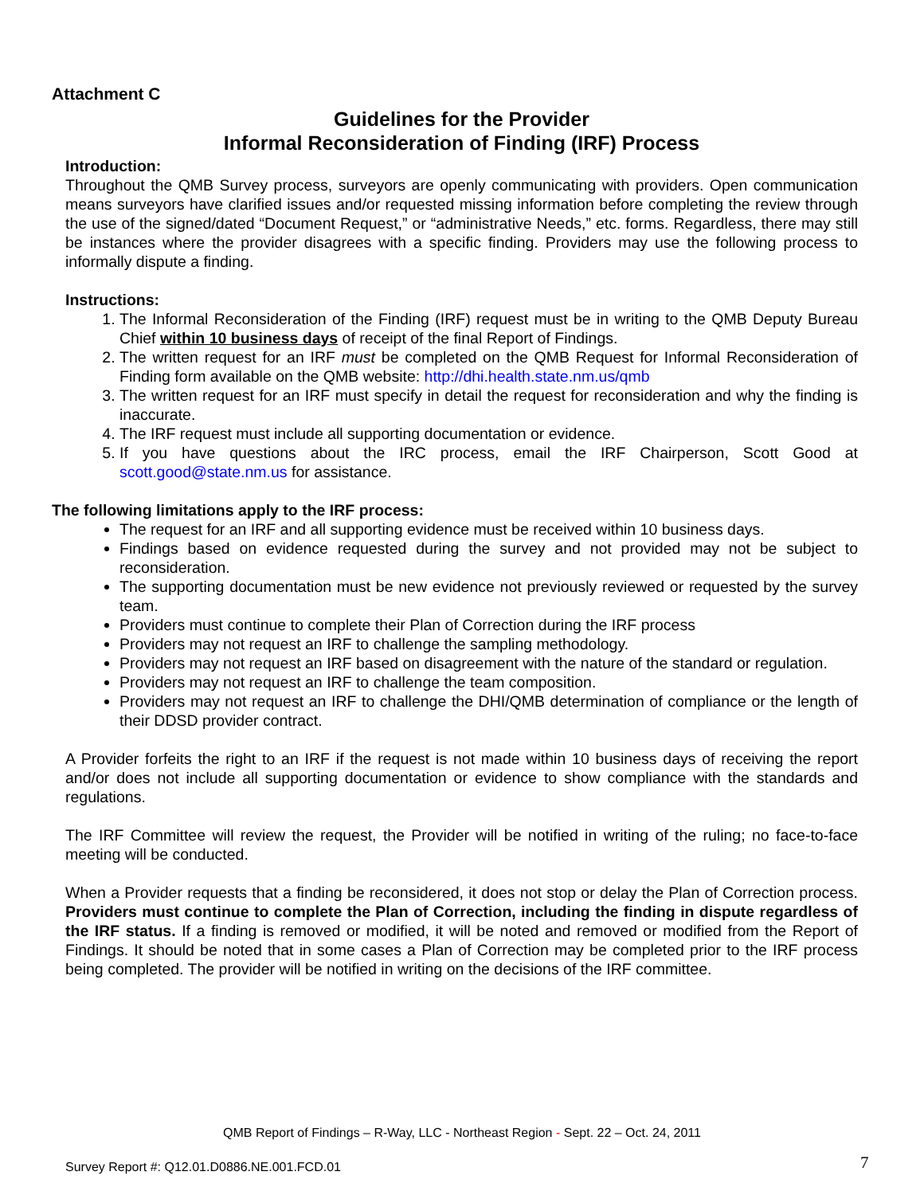Attachment C
Guidelines for the Provider
Informal Reconsideration of Finding (IRF) Process
Introduction:
Throughout the QMB Survey process, surveyors are openly communicating with providers. Open communication means surveyors have clarified issues and/or requested missing information before completing the review through the use of the signed/dated “Document Request,” or “administrative Needs,” etc. forms. Regardless, there may still be instances where the provider disagrees with a specific finding. Providers may use the following process to informally dispute a finding.
Instructions:
1. The Informal Reconsideration of the Finding (IRF) request must be in writing to the QMB Deputy Bureau Chief within 10 business days of receipt of the final Report of Findings.
2. The written request for an IRF must be completed on the QMB Request for Informal Reconsideration of Finding form available on the QMB website: http://dhi.health.state.nm.us/qmb
3. The written request for an IRF must specify in detail the request for reconsideration and why the finding is inaccurate.
4. The IRF request must include all supporting documentation or evidence.
5. If you have questions about the IRC process, email the IRF Chairperson, Scott Good at scott.good@state.nm.us for assistance.
The following limitations apply to the IRF process:
The request for an IRF and all supporting evidence must be received within 10 business days.
Findings based on evidence requested during the survey and not provided may not be subject to reconsideration.
The supporting documentation must be new evidence not previously reviewed or requested by the survey team.
Providers must continue to complete their Plan of Correction during the IRF process
Providers may not request an IRF to challenge the sampling methodology.
Providers may not request an IRF based on disagreement with the nature of the standard or regulation.
Providers may not request an IRF to challenge the team composition.
Providers may not request an IRF to challenge the DHI/QMB determination of compliance or the length of their DDSD provider contract.
A Provider forfeits the right to an IRF if the request is not made within 10 business days of receiving the report and/or does not include all supporting documentation or evidence to show compliance with the standards and regulations.
The IRF Committee will review the request, the Provider will be notified in writing of the ruling; no face-to-face meeting will be conducted.
When a Provider requests that a finding be reconsidered, it does not stop or delay the Plan of Correction process. Providers must continue to complete the Plan of Correction, including the finding in dispute regardless of the IRF status. If a finding is removed or modified, it will be noted and removed or modified from the Report of Findings. It should be noted that in some cases a Plan of Correction may be completed prior to the IRF process being completed. The provider will be notified in writing on the decisions of the IRF committee.
QMB Report of Findings – R-Way, LLC - Northeast Region - Sept. 22 – Oct. 24, 2011
Survey Report #: Q12.01.D0886.NE.001.FCD.01
7